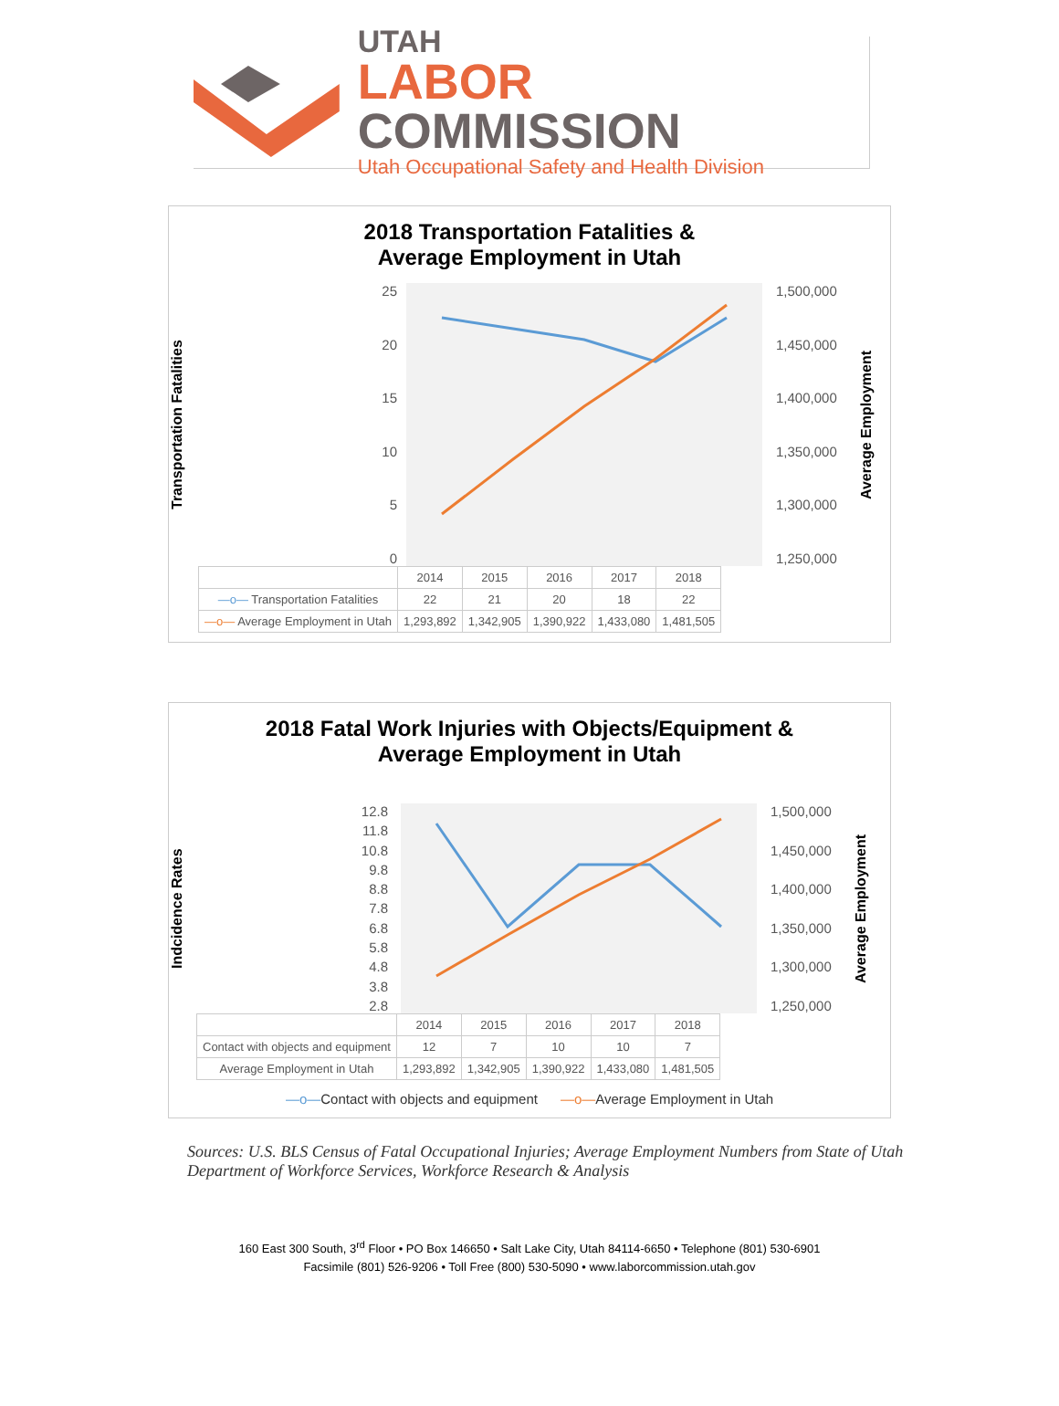UTAH
LABOR COMMISSION
Utah Occupational Safety and Health Division
2018 Transportation Fatalities &
Average Employment in Utah
Transportation Fatalities
25
20
15
10
5
0
1,500,000
1,450,000
1,400,000
1,350,000
1,300,000
1,250,000
Average Employment
| | 2014 | 2015 | 2016 | 2017 | 2018 |
| --- | --- | --- | --- | --- | --- |
| —o— Transportation Fatalities | 22 | 21 | 20 | 18 | 22 |
| —o— Average Employment in Utah | 1,293,892 | 1,342,905 | 1,390,922 | 1,433,080 | 1,481,505 |
2018 Fatal Work Injuries with Objects/Equipment &
Average Employment in Utah
Indcidence Rates
12.8
11.8
10.8
9.8
8.8
7.8
6.8
5.8
4.8
3.8
2.8
1,500,000
1,450,000
1,400,000
1,350,000
1,300,000
1,250,000
Average Employment
| | 2014 | 2015 | 2016 | 2017 | 2018 |
| --- | --- | --- | --- | --- | --- |
| Contact with objects and equipment | 12 | 7 | 10 | 10 | 7 |
| Average Employment in Utah | 1,293,892 | 1,342,905 | 1,390,922 | 1,433,080 | 1,481,505 |
—o—Contact with objects and equipment —o—Average Employment in Utah
Sources: U.S. BLS Census of Fatal Occupational Injuries; Average Employment Numbers from State of Utah Department of Workforce Services, Workforce Research & Analysis
160 East 300 South, 3<sup>rd</sup> Floor • PO Box 146650 • Salt Lake City, Utah 84114-6650 • Telephone (801) 530-6901
Facsimile (801) 526-9206 • Toll Free (800) 530-5090 • www.laborcommission.utah.gov